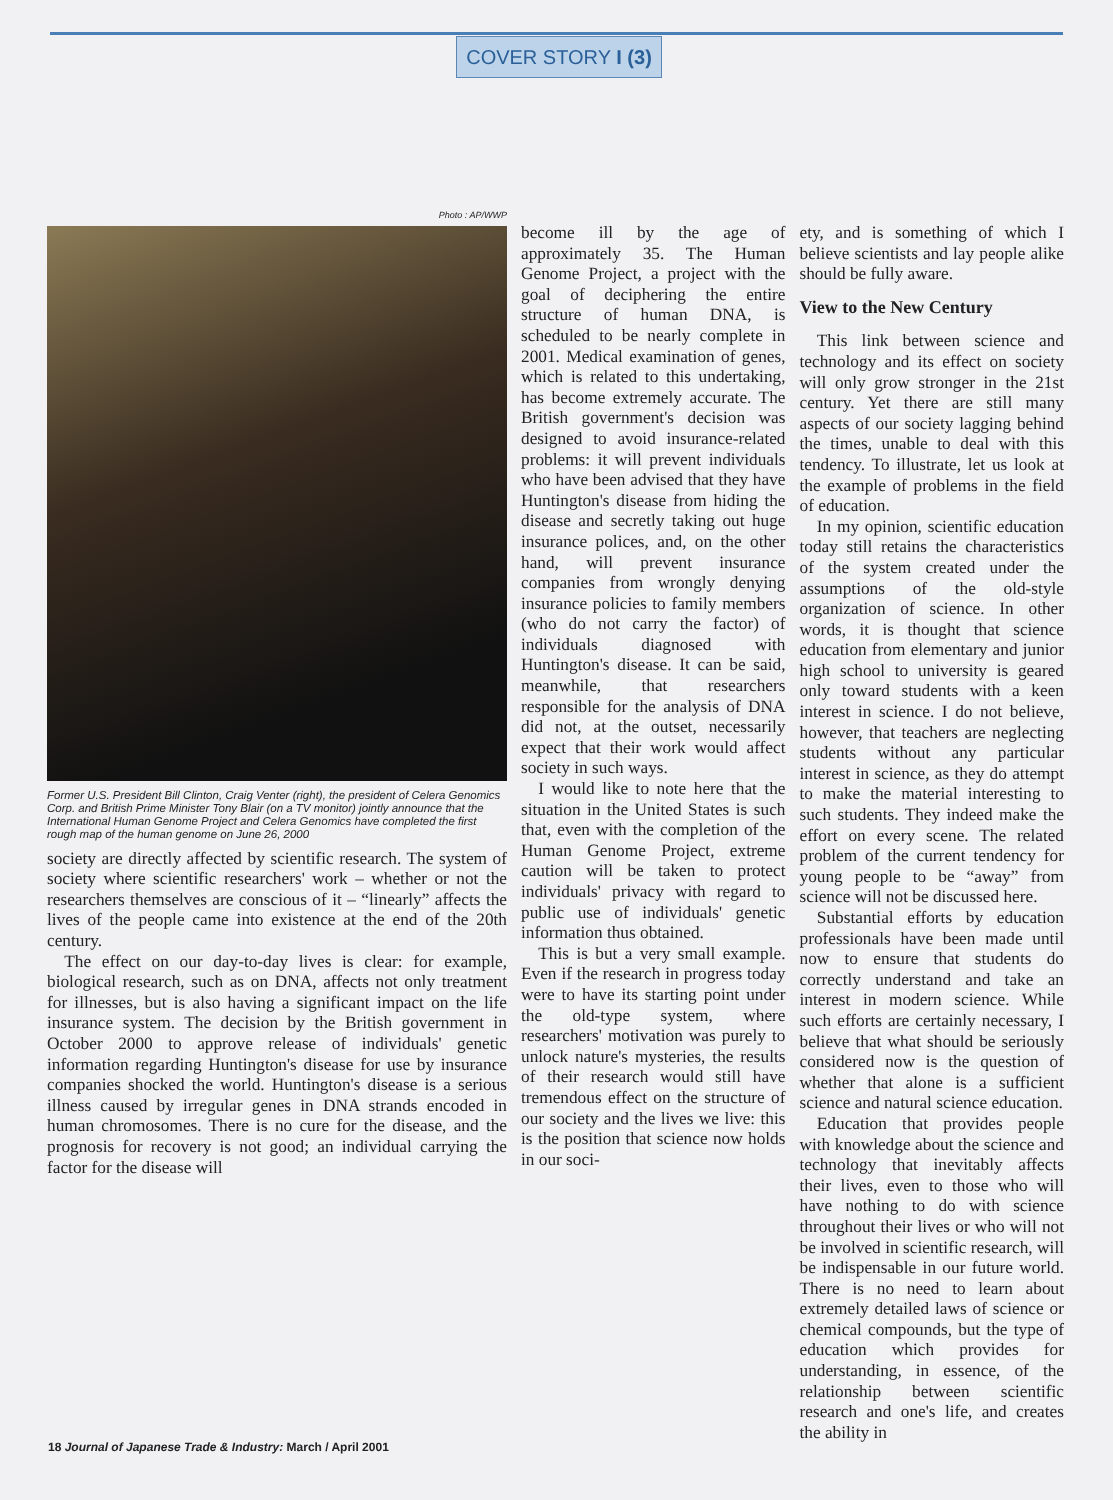COVER STORY I (3)
Photo : AP/WWP
Former U.S. President Bill Clinton, Craig Venter (right), the president of Celera Genomics Corp. and British Prime Minister Tony Blair (on a TV monitor) jointly announce that the International Human Genome Project and Celera Genomics have completed the first rough map of the human genome on June 26, 2000
society are directly affected by scientific research. The system of society where scientific researchers' work – whether or not the researchers themselves are conscious of it – “linearly” affects the lives of the people came into existence at the end of the 20th century.
The effect on our day-to-day lives is clear: for example, biological research, such as on DNA, affects not only treatment for illnesses, but is also having a significant impact on the life insurance system. The decision by the British government in October 2000 to approve release of individuals' genetic information regarding Huntington's disease for use by insurance companies shocked the world. Huntington's disease is a serious illness caused by irregular genes in DNA strands encoded in human chromosomes. There is no cure for the disease, and the prognosis for recovery is not good; an individual carrying the factor for the disease will
become ill by the age of approximately 35. The Human Genome Project, a project with the goal of deciphering the entire structure of human DNA, is scheduled to be nearly complete in 2001. Medical examination of genes, which is related to this undertaking, has become extremely accurate. The British government's decision was designed to avoid insurance-related problems: it will prevent individuals who have been advised that they have Huntington's disease from hiding the disease and secretly taking out huge insurance polices, and, on the other hand, will prevent insurance companies from wrongly denying insurance policies to family members (who do not carry the factor) of individuals diagnosed with Huntington's disease. It can be said, meanwhile, that researchers responsible for the analysis of DNA did not, at the outset, necessarily expect that their work would affect society in such ways.
I would like to note here that the situation in the United States is such that, even with the completion of the Human Genome Project, extreme caution will be taken to protect individuals' privacy with regard to public use of individuals' genetic information thus obtained.
This is but a very small example. Even if the research in progress today were to have its starting point under the old-type system, where researchers' motivation was purely to unlock nature's mysteries, the results of their research would still have tremendous effect on the structure of our society and the lives we live: this is the position that science now holds in our soci-
ety, and is something of which I believe scientists and lay people alike should be fully aware.
View to the New Century
This link between science and technology and its effect on society will only grow stronger in the 21st century. Yet there are still many aspects of our society lagging behind the times, unable to deal with this tendency. To illustrate, let us look at the example of problems in the field of education.
In my opinion, scientific education today still retains the characteristics of the system created under the assumptions of the old-style organization of science. In other words, it is thought that science education from elementary and junior high school to university is geared only toward students with a keen interest in science. I do not believe, however, that teachers are neglecting students without any particular interest in science, as they do attempt to make the material interesting to such students. They indeed make the effort on every scene. The related problem of the current tendency for young people to be “away” from science will not be discussed here.
Substantial efforts by education professionals have been made until now to ensure that students do correctly understand and take an interest in modern science. While such efforts are certainly necessary, I believe that what should be seriously considered now is the question of whether that alone is a sufficient science and natural science education.
Education that provides people with knowledge about the science and technology that inevitably affects their lives, even to those who will have nothing to do with science throughout their lives or who will not be involved in scientific research, will be indispensable in our future world. There is no need to learn about extremely detailed laws of science or chemical compounds, but the type of education which provides for understanding, in essence, of the relationship between scientific research and one's life, and creates the ability in
18 Journal of Japanese Trade & Industry: March / April 2001